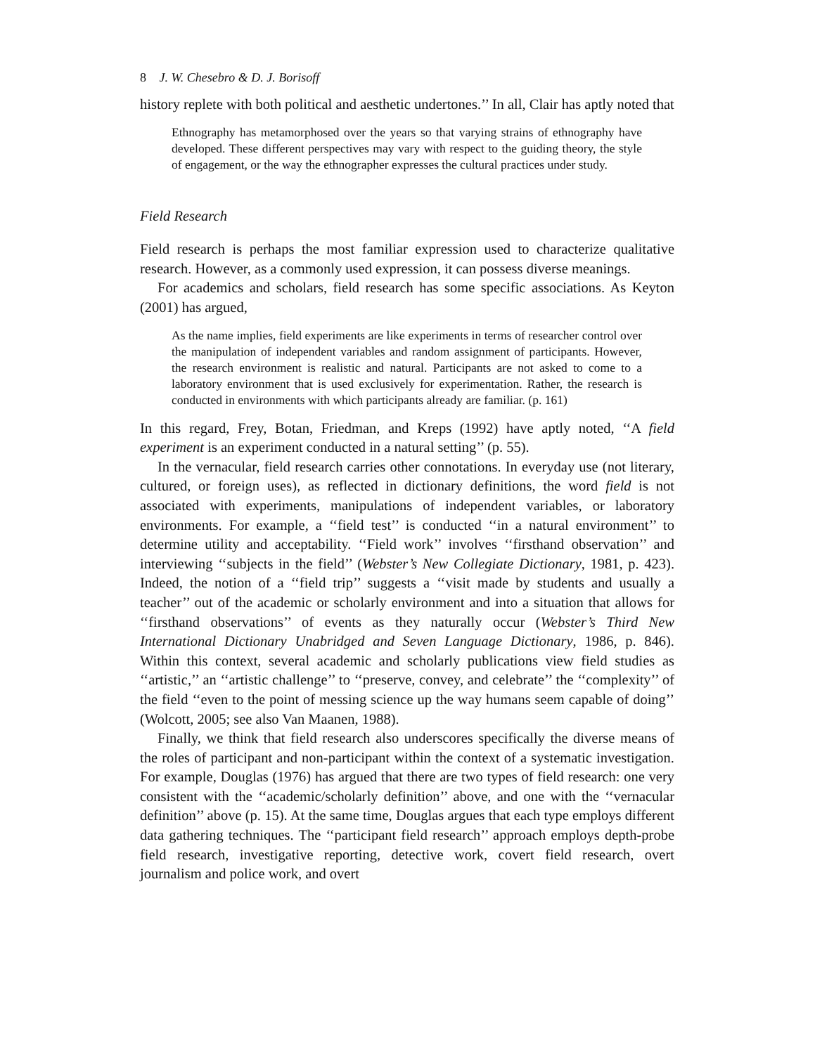8 J. W. Chesebro & D. J. Borisoff
history replete with both political and aesthetic undertones.’’ In all, Clair has aptly noted that
Ethnography has metamorphosed over the years so that varying strains of ethnography have developed. These different perspectives may vary with respect to the guiding theory, the style of engagement, or the way the ethnographer expresses the cultural practices under study.
Field Research
Field research is perhaps the most familiar expression used to characterize qualitative research. However, as a commonly used expression, it can possess diverse meanings.
For academics and scholars, field research has some specific associations. As Keyton (2001) has argued,
As the name implies, field experiments are like experiments in terms of researcher control over the manipulation of independent variables and random assignment of participants. However, the research environment is realistic and natural. Participants are not asked to come to a laboratory environment that is used exclusively for experimentation. Rather, the research is conducted in environments with which participants already are familiar. (p. 161)
In this regard, Frey, Botan, Friedman, and Kreps (1992) have aptly noted, ‘‘A field experiment is an experiment conducted in a natural setting’’ (p. 55).
In the vernacular, field research carries other connotations. In everyday use (not literary, cultured, or foreign uses), as reflected in dictionary definitions, the word field is not associated with experiments, manipulations of independent variables, or laboratory environments. For example, a ‘‘field test’’ is conducted ‘‘in a natural environment’’ to determine utility and acceptability. ‘‘Field work’’ involves ‘‘firsthand observation’’ and interviewing ‘‘subjects in the field’’ (Webster’s New Collegiate Dictionary, 1981, p. 423). Indeed, the notion of a ‘‘field trip’’ suggests a ‘‘visit made by students and usually a teacher’’ out of the academic or scholarly environment and into a situation that allows for ‘‘firsthand observations’’ of events as they naturally occur (Webster’s Third New International Dictionary Unabridged and Seven Language Dictionary, 1986, p. 846). Within this context, several academic and scholarly publications view field studies as ‘‘artistic,’’ an ‘‘artistic challenge’’ to ‘‘preserve, convey, and celebrate’’ the ‘‘complexity’’ of the field ‘‘even to the point of messing science up the way humans seem capable of doing’’ (Wolcott, 2005; see also Van Maanen, 1988).
Finally, we think that field research also underscores specifically the diverse means of the roles of participant and non-participant within the context of a systematic investigation. For example, Douglas (1976) has argued that there are two types of field research: one very consistent with the ‘‘academic/scholarly definition’’ above, and one with the ‘‘vernacular definition’’ above (p. 15). At the same time, Douglas argues that each type employs different data gathering techniques. The ‘‘participant field research’’ approach employs depth-probe field research, investigative reporting, detective work, covert field research, overt journalism and police work, and overt